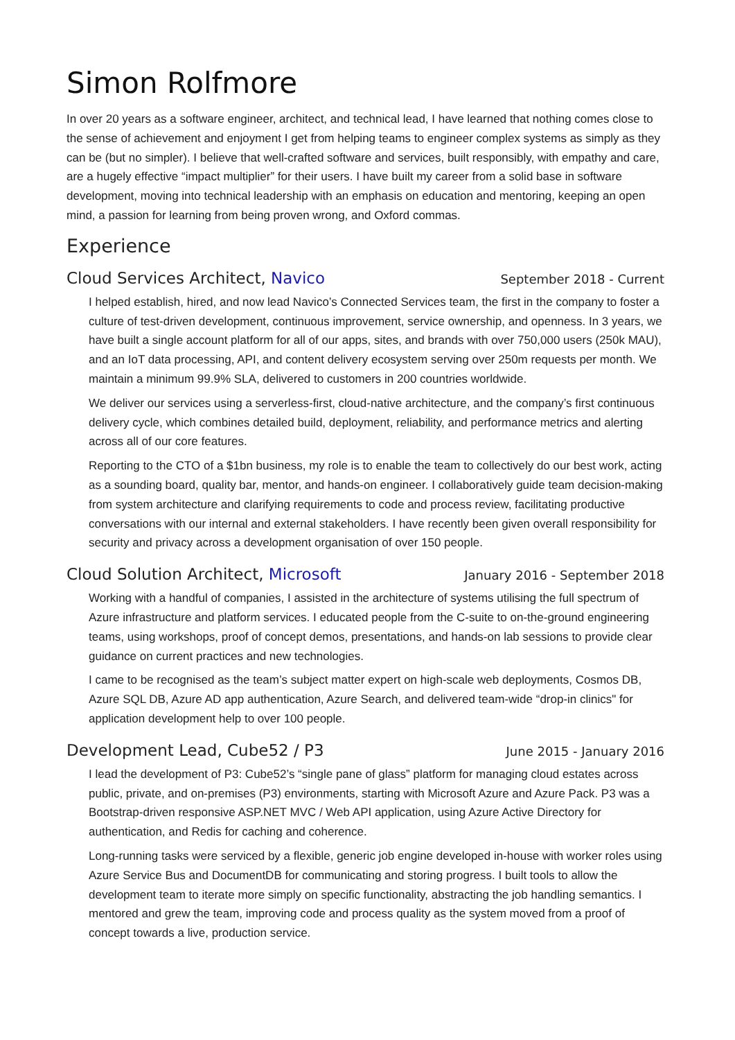Simon Rolfmore
In over 20 years as a software engineer, architect, and technical lead, I have learned that nothing comes close to the sense of achievement and enjoyment I get from helping teams to engineer complex systems as simply as they can be (but no simpler). I believe that well-crafted software and services, built responsibly, with empathy and care, are a hugely effective “impact multiplier” for their users. I have built my career from a solid base in software development, moving into technical leadership with an emphasis on education and mentoring, keeping an open mind, a passion for learning from being proven wrong, and Oxford commas.
Experience
Cloud Services Architect, Navico
September 2018 - Current
I helped establish, hired, and now lead Navico’s Connected Services team, the first in the company to foster a culture of test-driven development, continuous improvement, service ownership, and openness. In 3 years, we have built a single account platform for all of our apps, sites, and brands with over 750,000 users (250k MAU), and an IoT data processing, API, and content delivery ecosystem serving over 250m requests per month. We maintain a minimum 99.9% SLA, delivered to customers in 200 countries worldwide.
We deliver our services using a serverless-first, cloud-native architecture, and the company’s first continuous delivery cycle, which combines detailed build, deployment, reliability, and performance metrics and alerting across all of our core features.
Reporting to the CTO of a $1bn business, my role is to enable the team to collectively do our best work, acting as a sounding board, quality bar, mentor, and hands-on engineer. I collaboratively guide team decision-making from system architecture and clarifying requirements to code and process review, facilitating productive conversations with our internal and external stakeholders. I have recently been given overall responsibility for security and privacy across a development organisation of over 150 people.
Cloud Solution Architect, Microsoft
January 2016 - September 2018
Working with a handful of companies, I assisted in the architecture of systems utilising the full spectrum of Azure infrastructure and platform services. I educated people from the C-suite to on-the-ground engineering teams, using workshops, proof of concept demos, presentations, and hands-on lab sessions to provide clear guidance on current practices and new technologies.
I came to be recognised as the team’s subject matter expert on high-scale web deployments, Cosmos DB, Azure SQL DB, Azure AD app authentication, Azure Search, and delivered team-wide “drop-in clinics" for application development help to over 100 people.
Development Lead, Cube52 / P3
June 2015 - January 2016
I lead the development of P3: Cube52’s “single pane of glass” platform for managing cloud estates across public, private, and on-premises (P3) environments, starting with Microsoft Azure and Azure Pack. P3 was a Bootstrap-driven responsive ASP.NET MVC / Web API application, using Azure Active Directory for authentication, and Redis for caching and coherence.
Long-running tasks were serviced by a flexible, generic job engine developed in-house with worker roles using Azure Service Bus and DocumentDB for communicating and storing progress. I built tools to allow the development team to iterate more simply on specific functionality, abstracting the job handling semantics. I mentored and grew the team, improving code and process quality as the system moved from a proof of concept towards a live, production service.